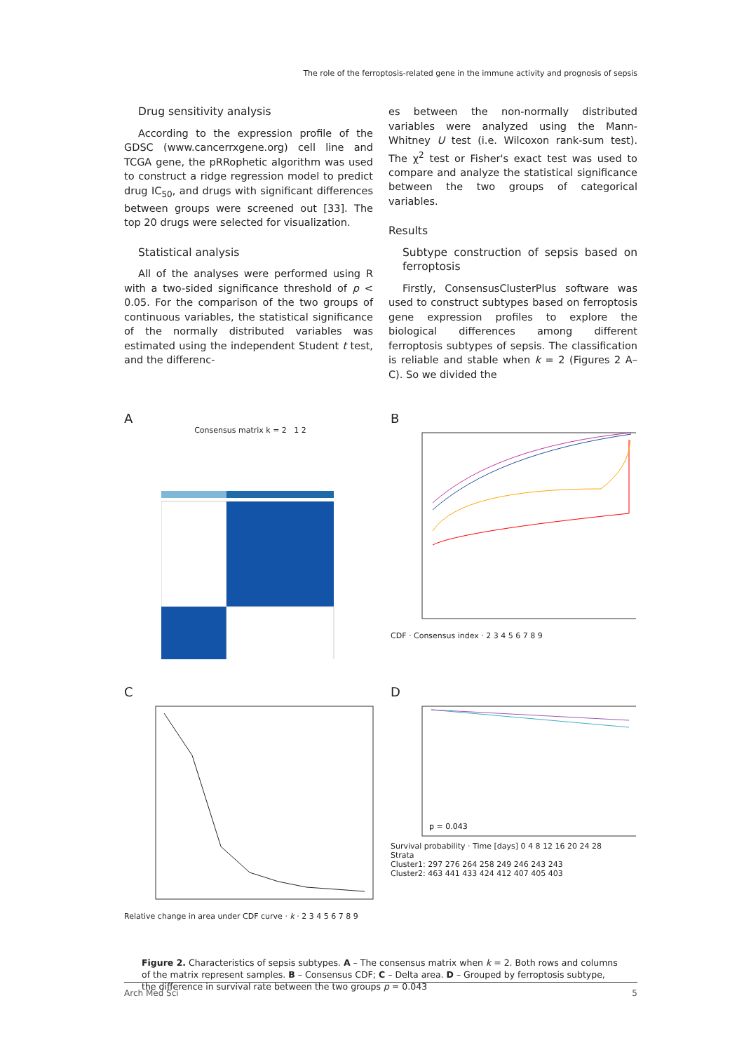The role of the ferroptosis-related gene in the immune activity and prognosis of sepsis
Drug sensitivity analysis
According to the expression profile of the GDSC (www.cancerrxgene.org) cell line and TCGA gene, the pRRophetic algorithm was used to construct a ridge regression model to predict drug IC<sub>50</sub>, and drugs with significant differences between groups were screened out [33]. The top 20 drugs were selected for visualization.
Statistical analysis
All of the analyses were performed using R with a two-sided significance threshold of p < 0.05. For the comparison of the two groups of continuous variables, the statistical significance of the normally distributed variables was estimated using the independent Student t test, and the differenc-
es between the non-normally distributed variables were analyzed using the Mann-Whitney U test (i.e. Wilcoxon rank-sum test). The χ<sup>2</sup> test or Fisher's exact test was used to compare and analyze the statistical significance between the two groups of categorical variables.
Results
Subtype construction of sepsis based on ferroptosis
Firstly, ConsensusClusterPlus software was used to construct subtypes based on ferroptosis gene expression profiles to explore the biological differences among different ferroptosis subtypes of sepsis. The classification is reliable and stable when k = 2 (Figures 2 A–C). So we divided the
A
Consensus matrix k = 2 1 2
B
CDF · Consensus index · 2 3 4 5 6 7 8 9
C
Relative change in area under CDF curve · k · 2 3 4 5 6 7 8 9
D
p = 0.043
Survival probability · Time [days] 0 4 8 12 16 20 24 28
Strata
Cluster1: 297 276 264 258 249 246 243 243
Cluster2: 463 441 433 424 412 407 405 403
Figure 2. Characteristics of sepsis subtypes. A – The consensus matrix when k = 2. Both rows and columns of the matrix represent samples. B – Consensus CDF; C – Delta area. D – Grouped by ferroptosis subtype, the difference in survival rate between the two groups p = 0.043
Arch Med Sci 5